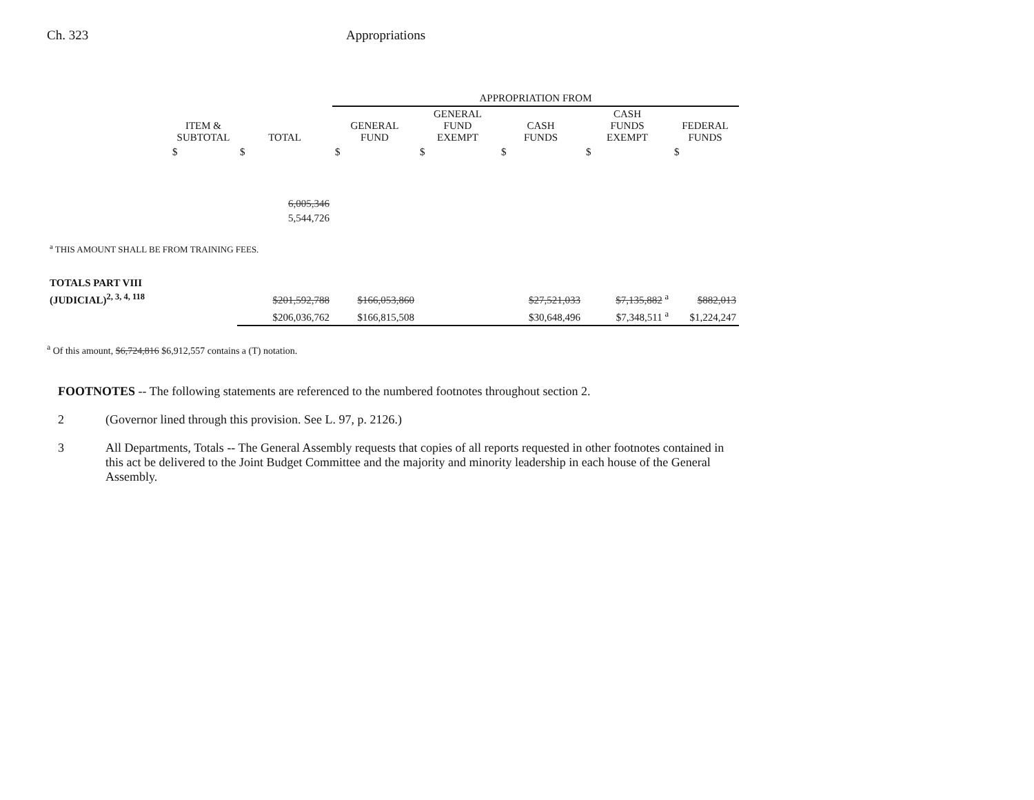Ch. 323 Appropriations
| | | | APPROPRIATION FROM | | | | |
| --- | --- | --- | --- | --- | --- | --- | --- |
| | ITEM & SUBTOTAL | TOTAL | GENERAL FUND | GENERAL FUND EXEMPT | CASH FUNDS | CASH FUNDS EXEMPT | FEDERAL FUNDS |
| | $ | $ | $ | $ | $ | $ | $ |
| | | 6,005,346 | | | | | |
| | | 5,544,726 | | | | | |
| <sup>a</sup> THIS AMOUNT SHALL BE FROM TRAINING FEES. | | | | | | | |
| TOTALS PART VIII | | | | | | | |
| (JUDICIAL)<sup>2, 3, 4, 118</sup> | | $201,592,788 | $166,053,860 | | $27,521,033 | $7,135,882 <sup>a</sup> | $882,013 |
| | | $206,036,762 | $166,815,508 | | $30,648,496 | $7,348,511 <sup>a</sup> | $1,224,247 |
<sup>a</sup> Of this amount, $6,724,816 $6,912,557 contains a (T) notation.
FOOTNOTES -- The following statements are referenced to the numbered footnotes throughout section 2.
2 (Governor lined through this provision. See L. 97, p. 2126.)
3 All Departments, Totals -- The General Assembly requests that copies of all reports requested in other footnotes contained in this act be delivered to the Joint Budget Committee and the majority and minority leadership in each house of the General Assembly.